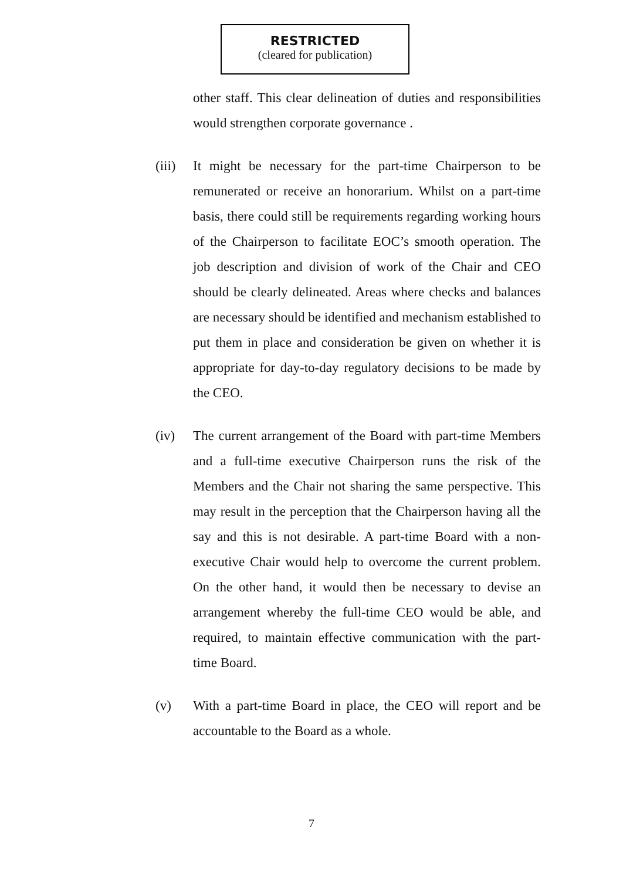RESTRICTED
(cleared for publication)
other staff. This clear delineation of duties and responsibilities would strengthen corporate governance .
(iii)
It might be necessary for the part-time Chairperson to be remunerated or receive an honorarium. Whilst on a part-time basis, there could still be requirements regarding working hours of the Chairperson to facilitate EOC’s smooth operation. The job description and division of work of the Chair and CEO should be clearly delineated. Areas where checks and balances are necessary should be identified and mechanism established to put them in place and consideration be given on whether it is appropriate for day-to-day regulatory decisions to be made by the CEO.
(iv) The current arrangement of the Board with part-time Members and a full-time executive Chairperson runs the risk of the Members and the Chair not sharing the same perspective. This may result in the perception that the Chairperson having all the say and this is not desirable. A part-time Board with a non-executive Chair would help to overcome the current problem. On the other hand, it would then be necessary to devise an arrangement whereby the full-time CEO would be able, and required, to maintain effective communication with the part-time Board.
(v) With a part-time Board in place, the CEO will report and be accountable to the Board as a whole.
7